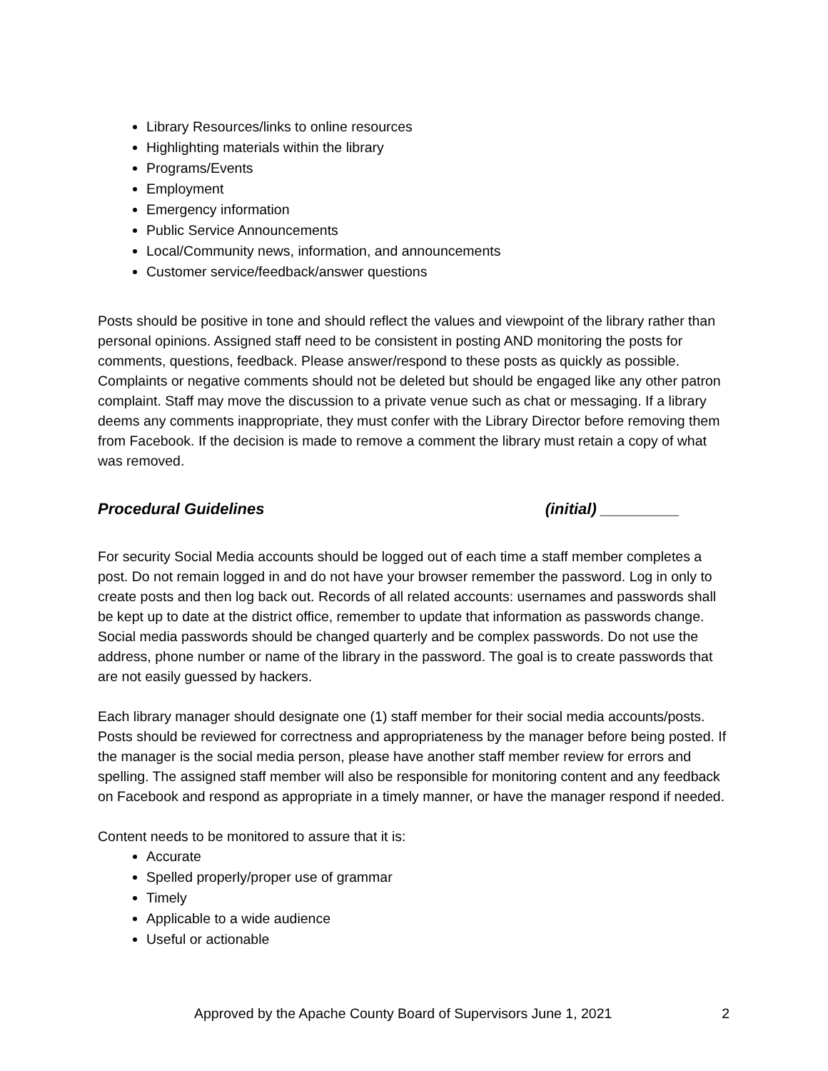Library Resources/links to online resources
Highlighting materials within the library
Programs/Events
Employment
Emergency information
Public Service Announcements
Local/Community news, information, and announcements
Customer service/feedback/answer questions
Posts should be positive in tone and should reflect the values and viewpoint of the library rather than personal opinions. Assigned staff need to be consistent in posting AND monitoring the posts for comments, questions, feedback. Please answer/respond to these posts as quickly as possible. Complaints or negative comments should not be deleted but should be engaged like any other patron complaint. Staff may move the discussion to a private venue such as chat or messaging. If a library deems any comments inappropriate, they must confer with the Library Director before removing them from Facebook. If the decision is made to remove a comment the library must retain a copy of what was removed.
Procedural Guidelines (initial) _________
For security Social Media accounts should be logged out of each time a staff member completes a post. Do not remain logged in and do not have your browser remember the password. Log in only to create posts and then log back out. Records of all related accounts: usernames and passwords shall be kept up to date at the district office, remember to update that information as passwords change. Social media passwords should be changed quarterly and be complex passwords. Do not use the address, phone number or name of the library in the password. The goal is to create passwords that are not easily guessed by hackers.
Each library manager should designate one (1) staff member for their social media accounts/posts. Posts should be reviewed for correctness and appropriateness by the manager before being posted. If the manager is the social media person, please have another staff member review for errors and spelling. The assigned staff member will also be responsible for monitoring content and any feedback on Facebook and respond as appropriate in a timely manner, or have the manager respond if needed.
Content needs to be monitored to assure that it is:
Accurate
Spelled properly/proper use of grammar
Timely
Applicable to a wide audience
Useful or actionable
Approved by the Apache County Board of Supervisors June 1, 2021 2